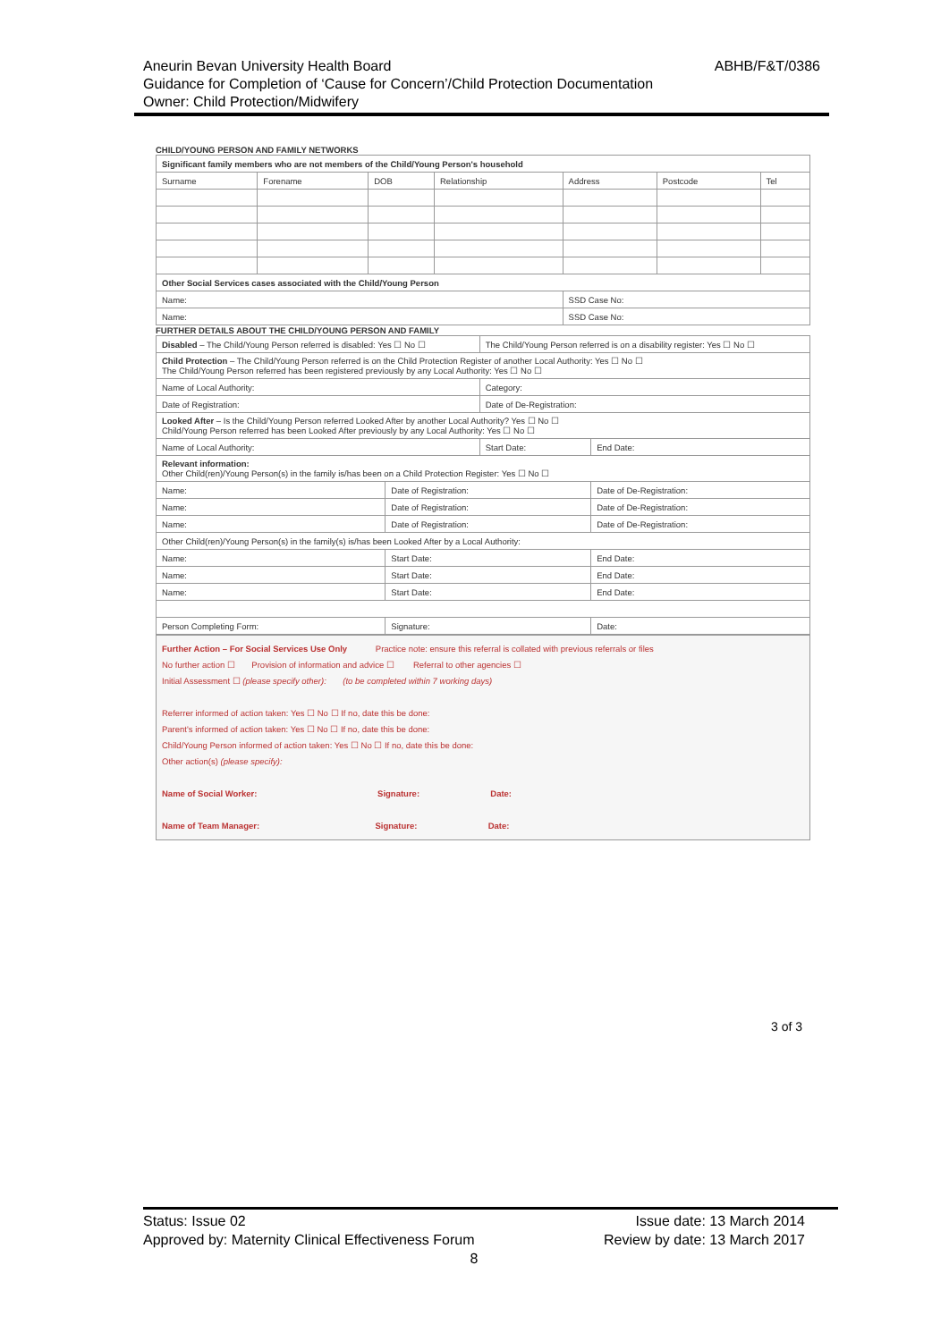ABHB/F&T/0386 Aneurin Bevan University Health Board
Guidance for Completion of ‘Cause for Concern’/Child Protection Documentation
Owner: Child Protection/Midwifery
CHILD/YOUNG PERSON AND FAMILY NETWORKS
| Significant family members who are not members of the Child/Young Person's household | | | | | | |
| Surname | Forename | DOB | Relationship | Address | Postcode | Tel |
| Other Social Services cases associated with the Child/Young Person | | | | | | |
| Name: | | | | SSD Case No: | | |
| Name: | | | | SSD Case No: | | |
FURTHER DETAILS ABOUT THE CHILD/YOUNG PERSON AND FAMILY
| Disabled – The Child/Young Person referred is disabled: Yes ☐ No ☐ | | The Child/Young Person referred is on a disability register: Yes ☐ No ☐ | | |
| Child Protection – The Child/Young Person referred is on the Child Protection Register of another Local Authority: Yes ☐ No ☐ The Child/Young Person referred has been registered previously by any Local Authority: Yes ☐ No ☐ | | | | |
| Name of Local Authority: | | Category: | | |
| Date of Registration: | | Date of De-Registration: | | |
| Looked After – Is the Child/Young Person referred Looked After by another Local Authority? Yes ☐ No ☐ Child/Young Person referred has been Looked After previously by any Local Authority: Yes ☐ No ☐ | | | | |
| Name of Local Authority: | | Start Date: | | End Date: |
| Relevant information: Other Child(ren)/Young Person(s) in the family is/has been on a Child Protection Register: Yes ☐ No ☐ | | | | |
| Name: | Date of Registration: | | Date of De-Registration: | |
| Name: | Date of Registration: | | Date of De-Registration: | |
| Name: | Date of Registration: | | Date of De-Registration: | |
| Other Child(ren)/Young Person(s) in the family(s) is/has been Looked After by a Local Authority: | | | | |
| Name: | Start Date: | | End Date: | |
| Name: | Start Date: | | End Date: | |
| Name: | Start Date: | | End Date: | |
| Person Completing Form: | Signature: | | Date: | |
Further Action – For Social Services Use Only Practice note: ensure this referral is collated with previous referrals or files
No further action ☐ Provision of information and advice ☐ Referral to other agencies ☐
Initial Assessment ☐ (please specify other): (to be completed within 7 working days)
Referrer informed of action taken: Yes ☐ No ☐ If no, date this be done:
Parent's informed of action taken: Yes ☐ No ☐ If no, date this be done:
Child/Young Person informed of action taken: Yes ☐ No ☐ If no, date this be done:
Other action(s) (please specify):
Name of Social Worker: Signature: Date:
Name of Team Manager: Signature: Date:
3 of 3
Issue date: 13 March 2014
Review by date: 13 March 2017 Status: Issue 02
Approved by: Maternity Clinical Effectiveness Forum
8